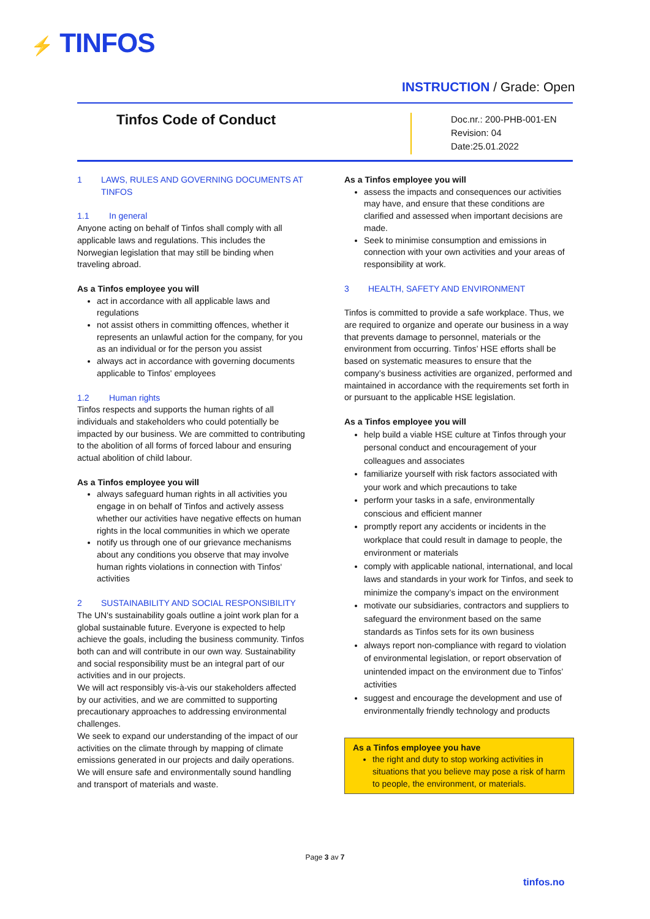⚡ TINFOS
INSTRUCTION / Grade: Open
Tinfos Code of Conduct
Doc.nr.: 200-PHB-001-EN
Revision: 04
Date:25.01.2022
1 LAWS, RULES AND GOVERNING DOCUMENTS AT TINFOS
1.1 In general
Anyone acting on behalf of Tinfos shall comply with all applicable laws and regulations. This includes the Norwegian legislation that may still be binding when traveling abroad.
As a Tinfos employee you will
act in accordance with all applicable laws and regulations
not assist others in committing offences, whether it represents an unlawful action for the company, for you as an individual or for the person you assist
always act in accordance with governing documents applicable to Tinfos' employees
1.2 Human rights
Tinfos respects and supports the human rights of all individuals and stakeholders who could potentially be impacted by our business. We are committed to contributing to the abolition of all forms of forced labour and ensuring actual abolition of child labour.
As a Tinfos employee you will
always safeguard human rights in all activities you engage in on behalf of Tinfos and actively assess whether our activities have negative effects on human rights in the local communities in which we operate
notify us through one of our grievance mechanisms about any conditions you observe that may involve human rights violations in connection with Tinfos' activities
2 SUSTAINABILITY AND SOCIAL RESPONSIBILITY
The UN's sustainability goals outline a joint work plan for a global sustainable future. Everyone is expected to help achieve the goals, including the business community. Tinfos both can and will contribute in our own way. Sustainability and social responsibility must be an integral part of our activities and in our projects.
We will act responsibly vis-à-vis our stakeholders affected by our activities, and we are committed to supporting precautionary approaches to addressing environmental challenges.
We seek to expand our understanding of the impact of our activities on the climate through by mapping of climate emissions generated in our projects and daily operations.
We will ensure safe and environmentally sound handling and transport of materials and waste.
As a Tinfos employee you will
assess the impacts and consequences our activities may have, and ensure that these conditions are clarified and assessed when important decisions are made.
Seek to minimise consumption and emissions in connection with your own activities and your areas of responsibility at work.
3 HEALTH, SAFETY AND ENVIRONMENT
Tinfos is committed to provide a safe workplace. Thus, we are required to organize and operate our business in a way that prevents damage to personnel, materials or the environment from occurring. Tinfos’ HSE efforts shall be based on systematic measures to ensure that the company’s business activities are organized, performed and maintained in accordance with the requirements set forth in or pursuant to the applicable HSE legislation.
As a Tinfos employee you will
help build a viable HSE culture at Tinfos through your personal conduct and encouragement of your colleagues and associates
familiarize yourself with risk factors associated with your work and which precautions to take
perform your tasks in a safe, environmentally conscious and efficient manner
promptly report any accidents or incidents in the workplace that could result in damage to people, the environment or materials
comply with applicable national, international, and local laws and standards in your work for Tinfos, and seek to minimize the company’s impact on the environment
motivate our subsidiaries, contractors and suppliers to safeguard the environment based on the same standards as Tinfos sets for its own business
always report non-compliance with regard to violation of environmental legislation, or report observation of unintended impact on the environment due to Tinfos’ activities
suggest and encourage the development and use of environmentally friendly technology and products
As a Tinfos employee you have
the right and duty to stop working activities in situations that you believe may pose a risk of harm to people, the environment, or materials.
Page 3 av 7
tinfos.no